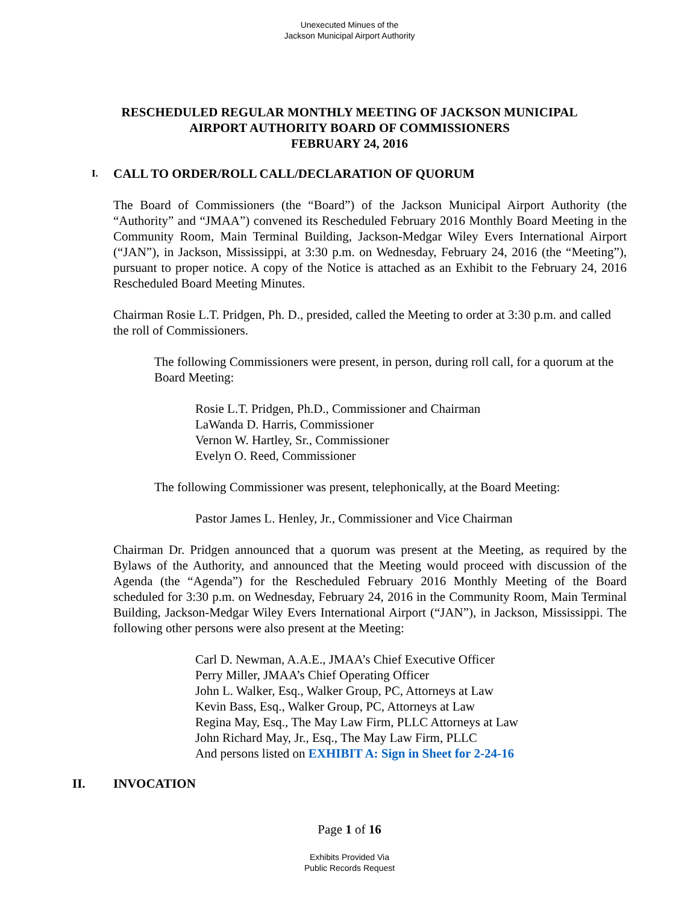Unexecuted Minues of the
Jackson Municipal Airport Authority
RESCHEDULED REGULAR MONTHLY MEETING OF JACKSON MUNICIPAL
AIRPORT AUTHORITY BOARD OF COMMISSIONERS
FEBRUARY 24, 2016
I. CALL TO ORDER/ROLL CALL/DECLARATION OF QUORUM
The Board of Commissioners (the “Board”) of the Jackson Municipal Airport Authority (the “Authority” and “JMAA”) convened its Rescheduled February 2016 Monthly Board Meeting in the Community Room, Main Terminal Building, Jackson-Medgar Wiley Evers International Airport (“JAN”), in Jackson, Mississippi, at 3:30 p.m. on Wednesday, February 24, 2016 (the “Meeting”), pursuant to proper notice. A copy of the Notice is attached as an Exhibit to the February 24, 2016 Rescheduled Board Meeting Minutes.
Chairman Rosie L.T. Pridgen, Ph. D., presided, called the Meeting to order at 3:30 p.m. and called the roll of Commissioners.
The following Commissioners were present, in person, during roll call, for a quorum at the Board Meeting:
Rosie L.T. Pridgen, Ph.D., Commissioner and Chairman
LaWanda D. Harris, Commissioner
Vernon W. Hartley, Sr., Commissioner
Evelyn O. Reed, Commissioner
The following Commissioner was present, telephonically, at the Board Meeting:
Pastor James L. Henley, Jr., Commissioner and Vice Chairman
Chairman Dr. Pridgen announced that a quorum was present at the Meeting, as required by the Bylaws of the Authority, and announced that the Meeting would proceed with discussion of the Agenda (the “Agenda”) for the Rescheduled February 2016 Monthly Meeting of the Board scheduled for 3:30 p.m. on Wednesday, February 24, 2016 in the Community Room, Main Terminal Building, Jackson-Medgar Wiley Evers International Airport (“JAN”), in Jackson, Mississippi. The following other persons were also present at the Meeting:
Carl D. Newman, A.A.E., JMAA’s Chief Executive Officer
Perry Miller, JMAA’s Chief Operating Officer
John L. Walker, Esq., Walker Group, PC, Attorneys at Law
Kevin Bass, Esq., Walker Group, PC, Attorneys at Law
Regina May, Esq., The May Law Firm, PLLC Attorneys at Law
John Richard May, Jr., Esq., The May Law Firm, PLLC
And persons listed on EXHIBIT A: Sign in Sheet for 2-24-16
II. INVOCATION
Page 1 of 16
Exhibits Provided Via
Public Records Request